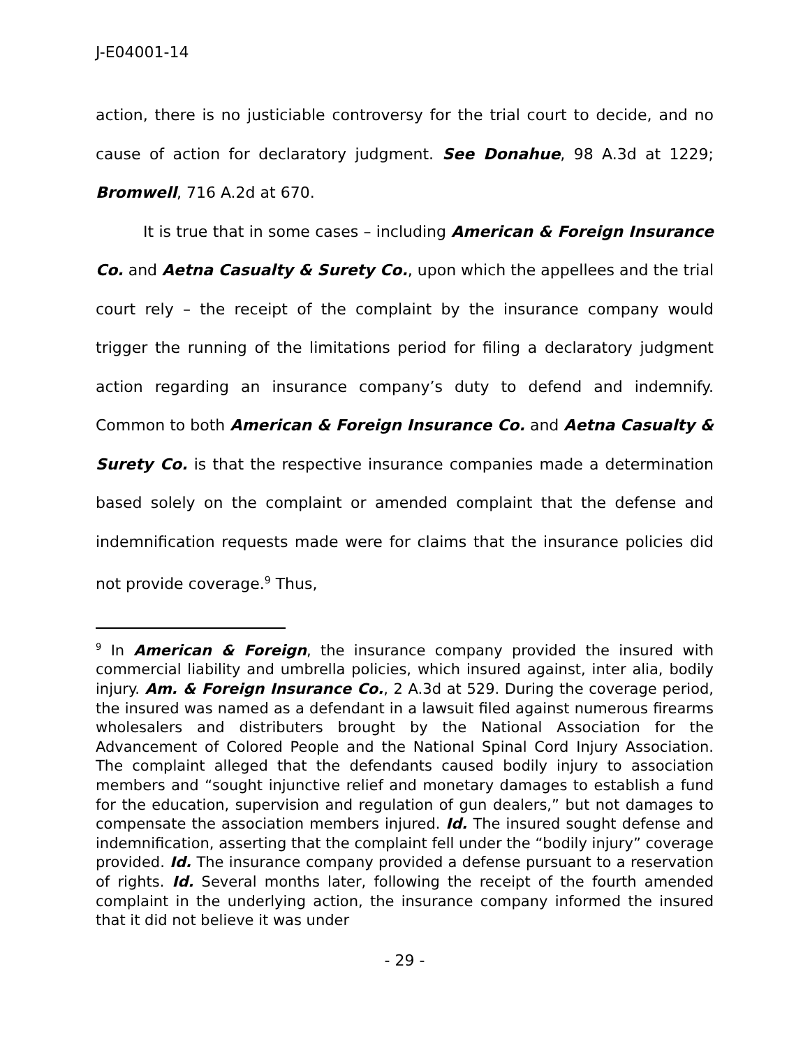J-E04001-14
action, there is no justiciable controversy for the trial court to decide, and no cause of action for declaratory judgment. See Donahue, 98 A.3d at 1229; Bromwell, 716 A.2d at 670.
It is true that in some cases – including American & Foreign Insurance Co. and Aetna Casualty & Surety Co., upon which the appellees and the trial court rely – the receipt of the complaint by the insurance company would trigger the running of the limitations period for filing a declaratory judgment action regarding an insurance company’s duty to defend and indemnify. Common to both American & Foreign Insurance Co. and Aetna Casualty & Surety Co. is that the respective insurance companies made a determination based solely on the complaint or amended complaint that the defense and indemnification requests made were for claims that the insurance policies did not provide coverage.<sup>9</sup> Thus,
<sup>9</sup> In American & Foreign, the insurance company provided the insured with commercial liability and umbrella policies, which insured against, inter alia, bodily injury. Am. & Foreign Insurance Co., 2 A.3d at 529. During the coverage period, the insured was named as a defendant in a lawsuit filed against numerous firearms wholesalers and distributers brought by the National Association for the Advancement of Colored People and the National Spinal Cord Injury Association. The complaint alleged that the defendants caused bodily injury to association members and “sought injunctive relief and monetary damages to establish a fund for the education, supervision and regulation of gun dealers,” but not damages to compensate the association members injured. Id. The insured sought defense and indemnification, asserting that the complaint fell under the “bodily injury” coverage provided. Id. The insurance company provided a defense pursuant to a reservation of rights. Id. Several months later, following the receipt of the fourth amended complaint in the underlying action, the insurance company informed the insured that it did not believe it was under
- 29 -